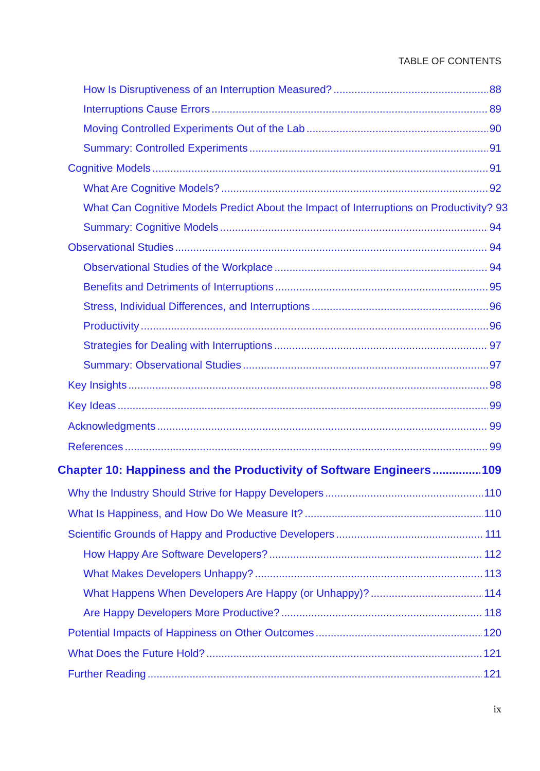TABLE OF CONTENTS
How Is Disruptiveness of an Interruption Measured? 88
Interruptions Cause Errors 89
Moving Controlled Experiments Out of the Lab 90
Summary: Controlled Experiments 91
Cognitive Models 91
What Are Cognitive Models? 92
What Can Cognitive Models Predict About the Impact of Interruptions on Productivity? 93
Summary: Cognitive Models 94
Observational Studies 94
Observational Studies of the Workplace 94
Benefits and Detriments of Interruptions 95
Stress, Individual Differences, and Interruptions 96
Productivity 96
Strategies for Dealing with Interruptions 97
Summary: Observational Studies 97
Key Insights 98
Key Ideas 99
Acknowledgments 99
References 99
Chapter 10: Happiness and the Productivity of Software Engineers 109
Why the Industry Should Strive for Happy Developers 110
What Is Happiness, and How Do We Measure It? 110
Scientific Grounds of Happy and Productive Developers 111
How Happy Are Software Developers? 112
What Makes Developers Unhappy? 113
What Happens When Developers Are Happy (or Unhappy)? 114
Are Happy Developers More Productive? 118
Potential Impacts of Happiness on Other Outcomes 120
What Does the Future Hold? 121
Further Reading 121
ix